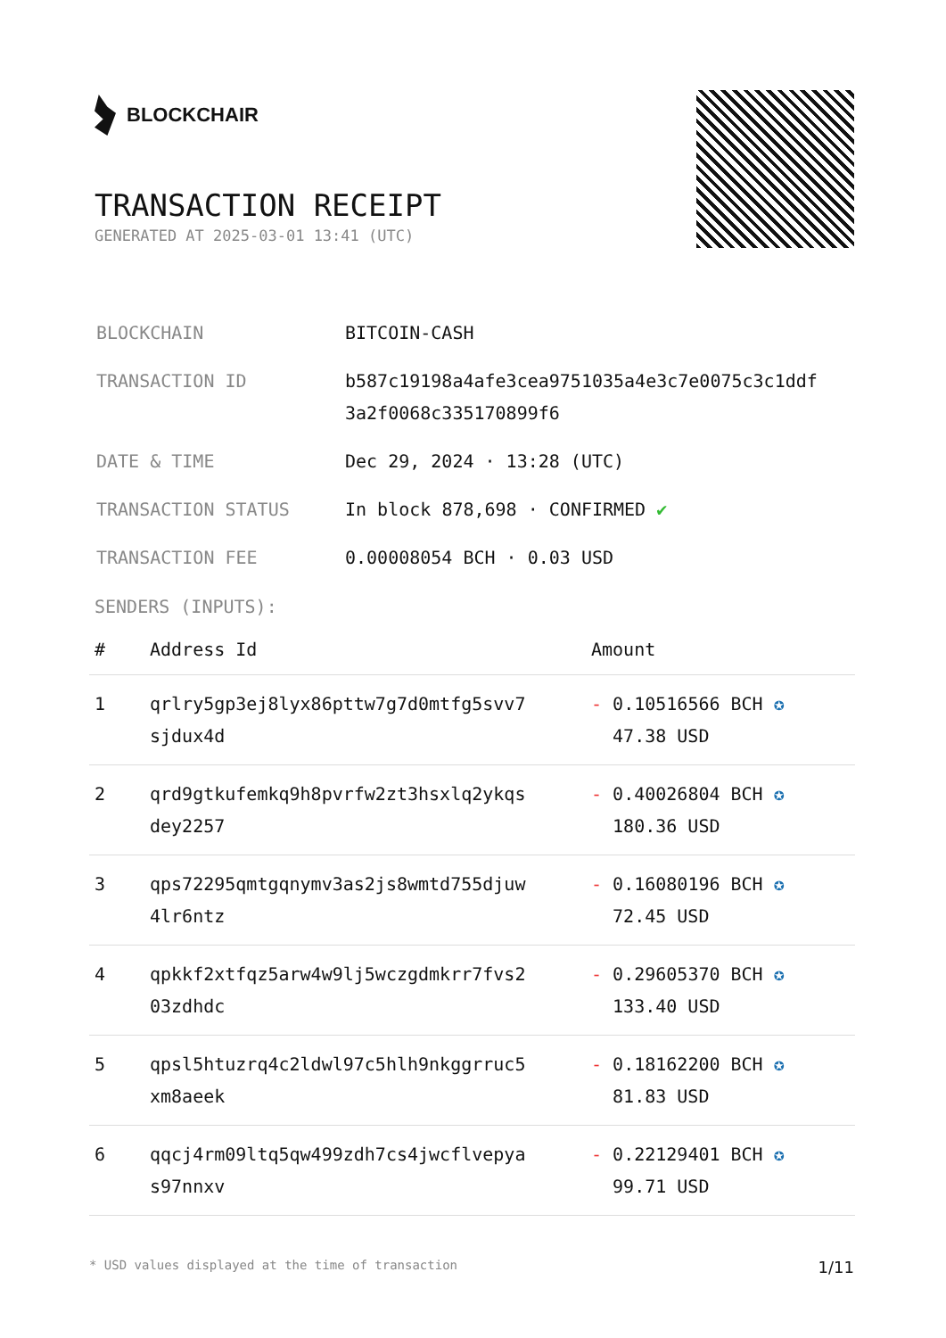BLOCKCHAIR
TRANSACTION RECEIPT
GENERATED AT 2025-03-01 13:41 (UTC)
| BLOCKCHAIN | BITCOIN-CASH |
| TRANSACTION ID | b587c19198a4afe3cea9751035a4e3c7e0075c3c1ddf 3a2f0068c335170899f6 |
| DATE & TIME | Dec 29, 2024 · 13:28 (UTC) |
| TRANSACTION STATUS | In block 878,698 · CONFIRMED ✔ |
| TRANSACTION FEE | 0.00008054 BCH · 0.03 USD |
SENDERS (INPUTS):
| # | Address Id | Amount |
| --- | --- | --- |
| 1 | qrlry5gp3ej8lyx86pttw7g7d0mtfg5svv7 sjdux4d | - 0.10516566 BCH ✪ 47.38 USD |
| 2 | qrd9gtkufemkq9h8pvrfw2zt3hsxlq2ykqs dey2257 | - 0.40026804 BCH ✪ 180.36 USD |
| 3 | qps72295qmtgqnymv3as2js8wmtd755djuw 4lr6ntz | - 0.16080196 BCH ✪ 72.45 USD |
| 4 | qpkkf2xtfqz5arw4w9lj5wczgdmkrr7fvs2 03zdhdc | - 0.29605370 BCH ✪ 133.40 USD |
| 5 | qpsl5htuzrq4c2ldwl97c5hlh9nkggrruc5 xm8aeek | - 0.18162200 BCH ✪ 81.83 USD |
| 6 | qqcj4rm09ltq5qw499zdh7cs4jwcflvepya s97nnxv | - 0.22129401 BCH ✪ 99.71 USD |
* USD values displayed at the time of transaction 1/11